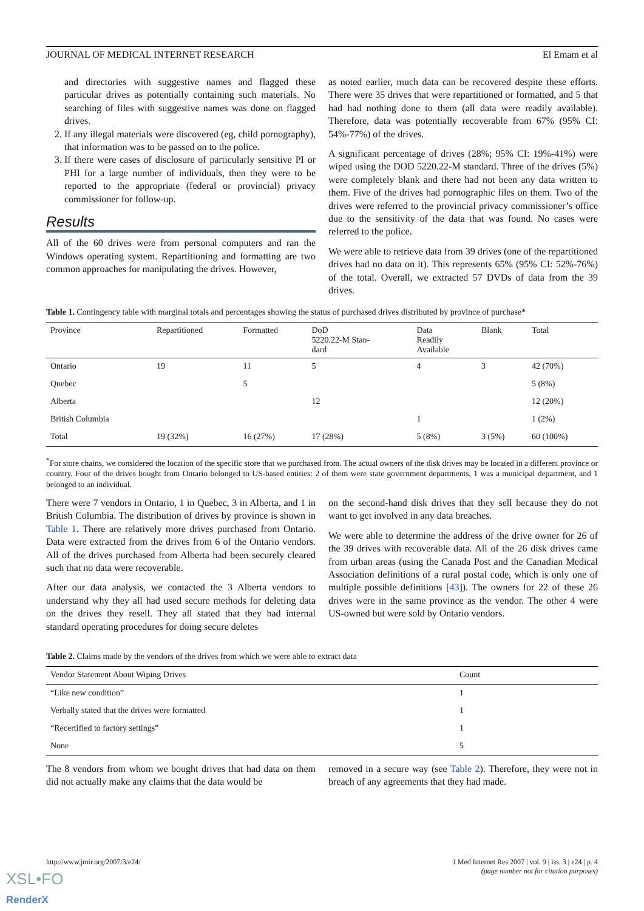JOURNAL OF MEDICAL INTERNET RESEARCH El Emam et al
and directories with suggestive names and flagged these particular drives as potentially containing such materials. No searching of files with suggestive names was done on flagged drives.
2. If any illegal materials were discovered (eg, child pornography), that information was to be passed on to the police.
3. If there were cases of disclosure of particularly sensitive PI or PHI for a large number of individuals, then they were to be reported to the appropriate (federal or provincial) privacy commissioner for follow-up.
Results
All of the 60 drives were from personal computers and ran the Windows operating system. Repartitioning and formatting are two common approaches for manipulating the drives. However,
as noted earlier, much data can be recovered despite these efforts. There were 35 drives that were repartitioned or formatted, and 5 that had had nothing done to them (all data were readily available). Therefore, data was potentially recoverable from 67% (95% CI: 54%-77%) of the drives.
A significant percentage of drives (28%; 95% CI: 19%-41%) were wiped using the DOD 5220.22-M standard. Three of the drives (5%) were completely blank and there had not been any data written to them. Five of the drives had pornographic files on them. Two of the drives were referred to the provincial privacy commissioner’s office due to the sensitivity of the data that was found. No cases were referred to the police.
We were able to retrieve data from 39 drives (one of the repartitioned drives had no data on it). This represents 65% (95% CI: 52%-76%) of the total. Overall, we extracted 57 DVDs of data from the 39 drives.
Table 1. Contingency table with marginal totals and percentages showing the status of purchased drives distributed by province of purchase*
| Province | Repartitioned | Formatted | DoD 5220.22-M Stan- dard | Data Readily Available | Blank | Total |
| --- | --- | --- | --- | --- | --- | --- |
| Ontario | 19 | 11 | 5 | 4 | 3 | 42 (70%) |
| Quebec | | 5 | | | | 5 (8%) |
| Alberta | | | 12 | | | 12 (20%) |
| British Columbia | | | | 1 | | 1 (2%) |
| Total | 19 (32%) | 16 (27%) | 17 (28%) | 5 (8%) | 3 (5%) | 60 (100%) |
<sup>*</sup> For store chains, we considered the location of the specific store that we purchased from. The actual owners of the disk drives may be located in a different province or country. Four of the drives bought from Ontario belonged to US-based entities: 2 of them were state government departments, 1 was a municipal department, and 1 belonged to an individual.
There were 7 vendors in Ontario, 1 in Quebec, 3 in Alberta, and 1 in British Columbia. The distribution of drives by province is shown in Table 1. There are relatively more drives purchased from Ontario. Data were extracted from the drives from 6 of the Ontario vendors. All of the drives purchased from Alberta had been securely cleared such that no data were recoverable.
After our data analysis, we contacted the 3 Alberta vendors to understand why they all had used secure methods for deleting data on the drives they resell. They all stated that they had internal standard operating procedures for doing secure deletes
on the second-hand disk drives that they sell because they do not want to get involved in any data breaches.
We were able to determine the address of the drive owner for 26 of the 39 drives with recoverable data. All of the 26 disk drives came from urban areas (using the Canada Post and the Canadian Medical Association definitions of a rural postal code, which is only one of multiple possible definitions [43]). The owners for 22 of these 26 drives were in the same province as the vendor. The other 4 were US-owned but were sold by Ontario vendors.
Table 2. Claims made by the vendors of the drives from which we were able to extract data
| Vendor Statement About Wiping Drives | Count |
| --- | --- |
| “Like new condition” | 1 |
| Verbally stated that the drives were formatted | 1 |
| “Recertified to factory settings” | 1 |
| None | 5 |
The 8 vendors from whom we bought drives that had data on them did not actually make any claims that the data would be
removed in a secure way (see Table 2). Therefore, they were not in breach of any agreements that they had made.
http://www.jmir.org/2007/3/e24/ J Med Internet Res 2007 | vol. 9 | iss. 3 | e24 | p. 4
(page number not for citation purposes)
XSL•FO
RenderX